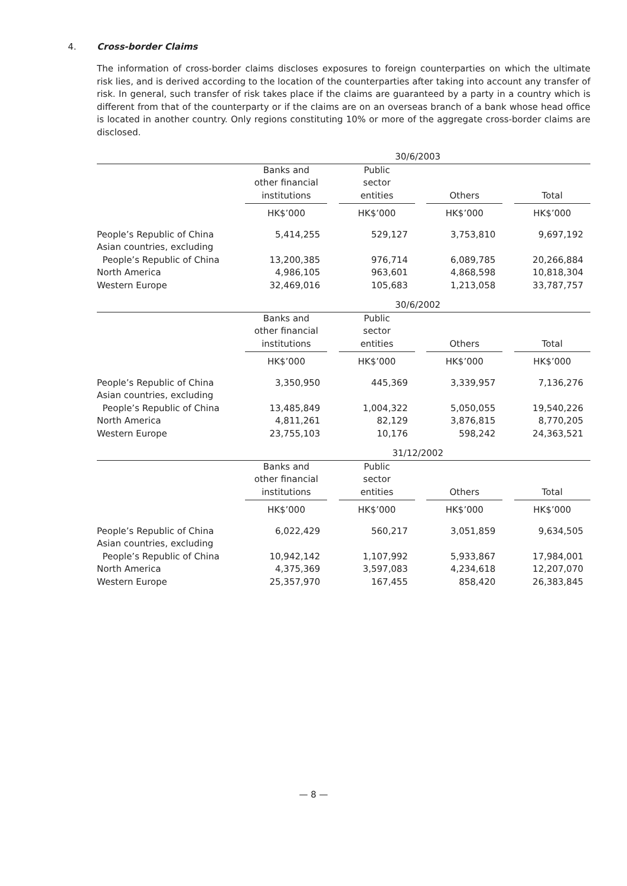4. Cross-border Claims
The information of cross-border claims discloses exposures to foreign counterparties on which the ultimate risk lies, and is derived according to the location of the counterparties after taking into account any transfer of risk. In general, such transfer of risk takes place if the claims are guaranteed by a party in a country which is different from that of the counterparty or if the claims are on an overseas branch of a bank whose head office is located in another country. Only regions constituting 10% or more of the aggregate cross-border claims are disclosed.
| | 30/6/2003 | | | | | | |
| --- | --- | --- | --- | --- | --- | --- | --- |
| | Banks and other financial institutions | | Public sector entities | | Others | | Total |
| | HK$’000 | | HK$’000 | | HK$’000 | | HK$’000 |
| People’s Republic of China | 5,414,255 | | 529,127 | | 3,753,810 | | 9,697,192 |
| Asian countries, excluding People’s Republic of China | 13,200,385 | | 976,714 | | 6,089,785 | | 20,266,884 |
| North America | 4,986,105 | | 963,601 | | 4,868,598 | | 10,818,304 |
| Western Europe | 32,469,016 | | 105,683 | | 1,213,058 | | 33,787,757 |
| | 30/6/2002 | | | | | | |
| | Banks and other financial institutions | | Public sector entities | | Others | | Total |
| | HK$’000 | | HK$’000 | | HK$’000 | | HK$’000 |
| People’s Republic of China | 3,350,950 | | 445,369 | | 3,339,957 | | 7,136,276 |
| Asian countries, excluding People’s Republic of China | 13,485,849 | | 1,004,322 | | 5,050,055 | | 19,540,226 |
| North America | 4,811,261 | | 82,129 | | 3,876,815 | | 8,770,205 |
| Western Europe | 23,755,103 | | 10,176 | | 598,242 | | 24,363,521 |
| | 31/12/2002 | | | | | | |
| | Banks and other financial institutions | | Public sector entities | | Others | | Total |
| | HK$’000 | | HK$’000 | | HK$’000 | | HK$’000 |
| People’s Republic of China | 6,022,429 | | 560,217 | | 3,051,859 | | 9,634,505 |
| Asian countries, excluding People’s Republic of China | 10,942,142 | | 1,107,992 | | 5,933,867 | | 17,984,001 |
| North America | 4,375,369 | | 3,597,083 | | 4,234,618 | | 12,207,070 |
| Western Europe | 25,357,970 | | 167,455 | | 858,420 | | 26,383,845 |
— 8 —